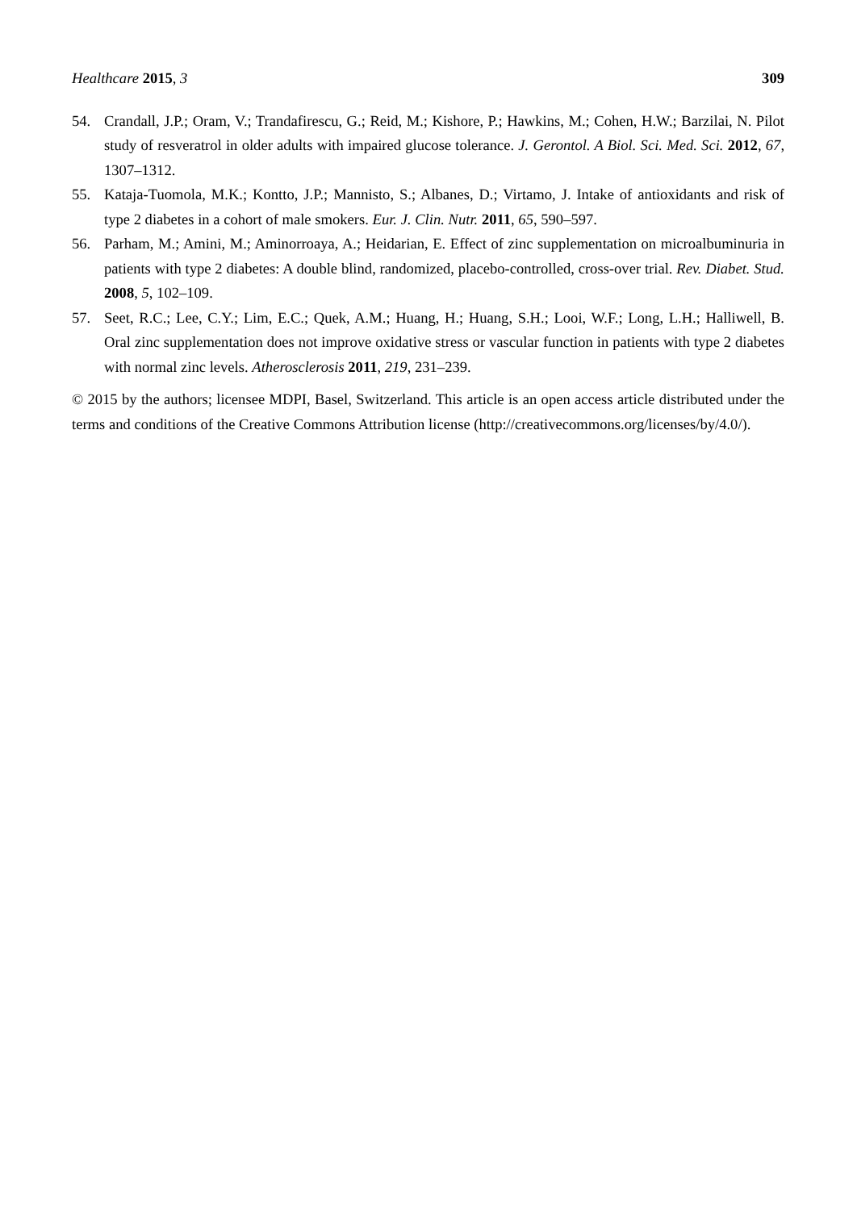Healthcare 2015, 3 309
54. Crandall, J.P.; Oram, V.; Trandafirescu, G.; Reid, M.; Kishore, P.; Hawkins, M.; Cohen, H.W.; Barzilai, N. Pilot study of resveratrol in older adults with impaired glucose tolerance. J. Gerontol. A Biol. Sci. Med. Sci. 2012, 67, 1307–1312.
55. Kataja-Tuomola, M.K.; Kontto, J.P.; Mannisto, S.; Albanes, D.; Virtamo, J. Intake of antioxidants and risk of type 2 diabetes in a cohort of male smokers. Eur. J. Clin. Nutr. 2011, 65, 590–597.
56. Parham, M.; Amini, M.; Aminorroaya, A.; Heidarian, E. Effect of zinc supplementation on microalbuminuria in patients with type 2 diabetes: A double blind, randomized, placebo-controlled, cross-over trial. Rev. Diabet. Stud. 2008, 5, 102–109.
57. Seet, R.C.; Lee, C.Y.; Lim, E.C.; Quek, A.M.; Huang, H.; Huang, S.H.; Looi, W.F.; Long, L.H.; Halliwell, B. Oral zinc supplementation does not improve oxidative stress or vascular function in patients with type 2 diabetes with normal zinc levels. Atherosclerosis 2011, 219, 231–239.
© 2015 by the authors; licensee MDPI, Basel, Switzerland. This article is an open access article distributed under the terms and conditions of the Creative Commons Attribution license (http://creativecommons.org/licenses/by/4.0/).